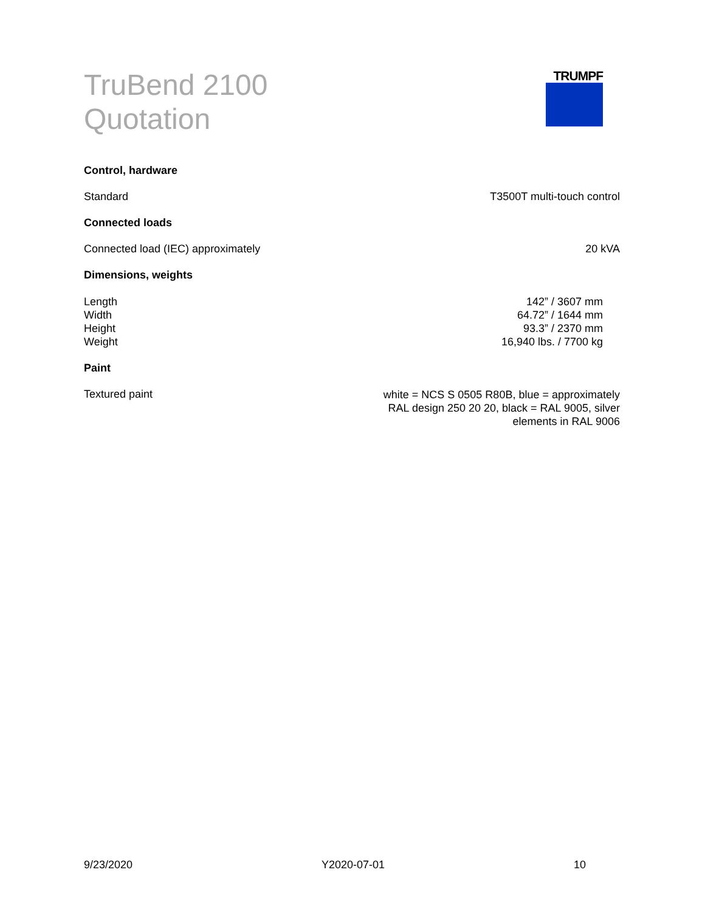TruBend 2100
Quotation
TRUMPF
Control, hardware
Standard T3500T multi-touch control
Connected loads
Connected load (IEC) approximately 20 kVA
Dimensions, weights
| Length | 142” / 3607 mm |
| Width | 64.72” / 1644 mm |
| Height | 93.3” / 2370 mm |
| Weight | 16,940 lbs. / 7700 kg |
Paint
Textured paint white = NCS S 0505 R80B, blue = approximately
RAL design 250 20 20, black = RAL 9005, silver
elements in RAL 9006
9/23/2020 Y2020-07-01 10